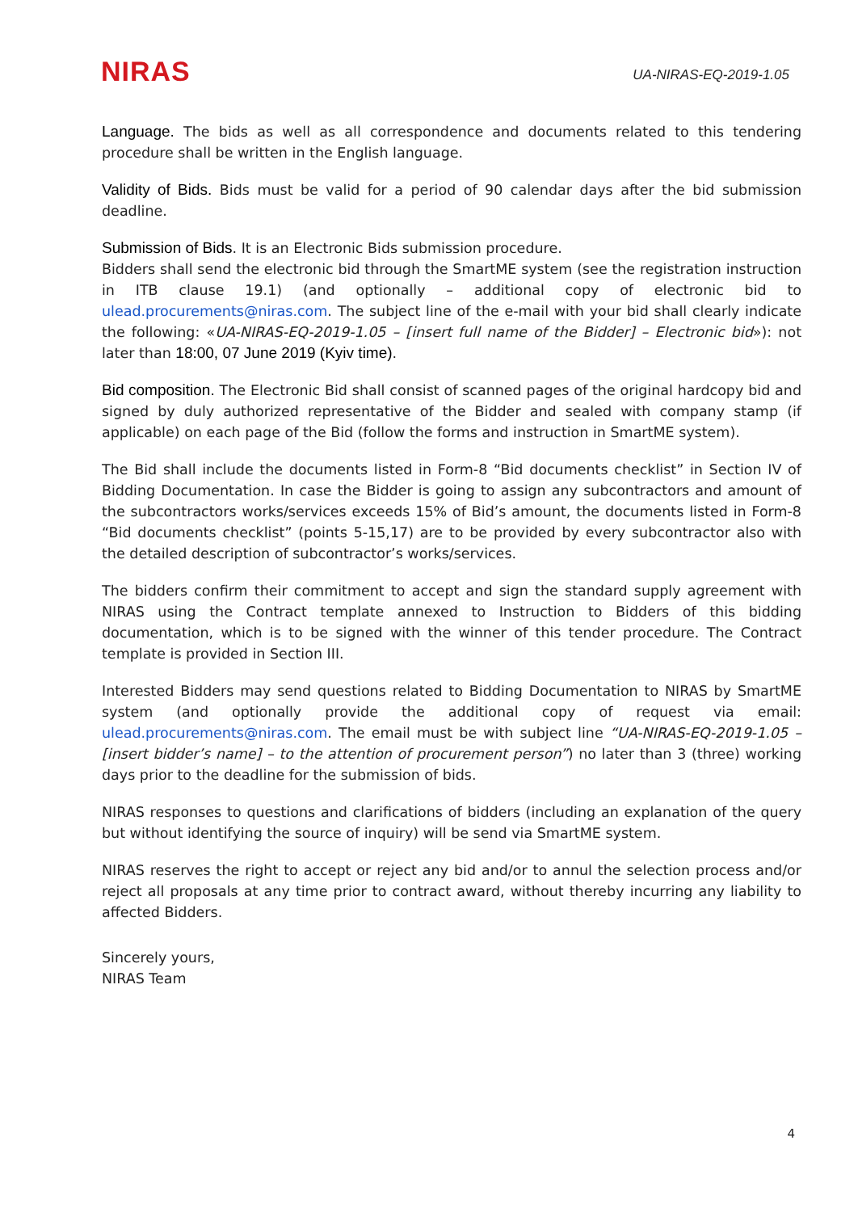NIRAS
UA-NIRAS-EQ-2019-1.05
Language. The bids as well as all correspondence and documents related to this tendering procedure shall be written in the English language.
Validity of Bids. Bids must be valid for a period of 90 calendar days after the bid submission deadline.
Submission of Bids. It is an Electronic Bids submission procedure.
Bidders shall send the electronic bid through the SmartME system (see the registration instruction in ITB clause 19.1) (and optionally – additional copy of electronic bid to ulead.procurements@niras.com. The subject line of the e-mail with your bid shall clearly indicate the following: «UA-NIRAS-EQ-2019-1.05 – [insert full name of the Bidder] – Electronic bid»): not later than 18:00, 07 June 2019 (Kyiv time).
Bid composition. The Electronic Bid shall consist of scanned pages of the original hardcopy bid and signed by duly authorized representative of the Bidder and sealed with company stamp (if applicable) on each page of the Bid (follow the forms and instruction in SmartME system).
The Bid shall include the documents listed in Form-8 “Bid documents checklist” in Section IV of Bidding Documentation. In case the Bidder is going to assign any subcontractors and amount of the subcontractors works/services exceeds 15% of Bid’s amount, the documents listed in Form-8 “Bid documents checklist” (points 5-15,17) are to be provided by every subcontractor also with the detailed description of subcontractor’s works/services.
The bidders confirm their commitment to accept and sign the standard supply agreement with NIRAS using the Contract template annexed to Instruction to Bidders of this bidding documentation, which is to be signed with the winner of this tender procedure. The Contract template is provided in Section III.
Interested Bidders may send questions related to Bidding Documentation to NIRAS by SmartME system (and optionally provide the additional copy of request via email: ulead.procurements@niras.com. The email must be with subject line “UA-NIRAS-EQ-2019-1.05 – [insert bidder’s name] – to the attention of procurement person”) no later than 3 (three) working days prior to the deadline for the submission of bids.
NIRAS responses to questions and clarifications of bidders (including an explanation of the query but without identifying the source of inquiry) will be send via SmartME system.
NIRAS reserves the right to accept or reject any bid and/or to annul the selection process and/or reject all proposals at any time prior to contract award, without thereby incurring any liability to affected Bidders.
Sincerely yours,
NIRAS Team
4